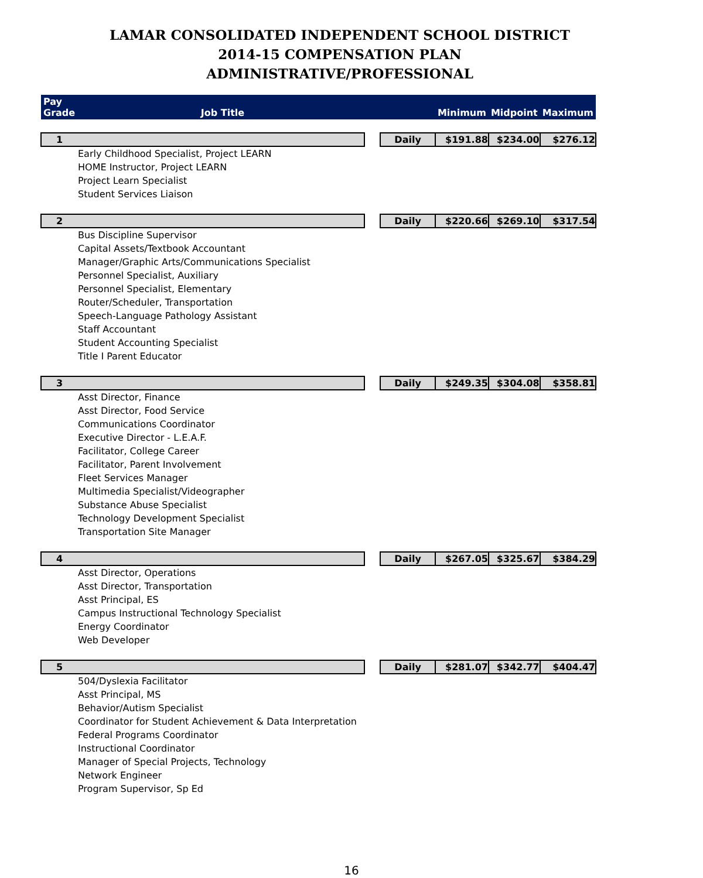LAMAR CONSOLIDATED INDEPENDENT SCHOOL DISTRICT
2014-15 COMPENSATION PLAN
ADMINISTRATIVE/PROFESSIONAL
| Pay Grade | Job Title | | | Minimum | Midpoint | Maximum |
| --- | --- | --- | --- | --- | --- | --- |
| 1 | | | Daily | $191.88 | $234.00 | $276.12 |
| Early Childhood Specialist, Project LEARN | | | | | | |
| HOME Instructor, Project LEARN | | | | | | |
| Project Learn Specialist | | | | | | |
| Student Services Liaison | | | | | | |
| 2 | | | Daily | $220.66 | $269.10 | $317.54 |
| Bus Discipline Supervisor | | | | | | |
| Capital Assets/Textbook Accountant | | | | | | |
| Manager/Graphic Arts/Communications Specialist | | | | | | |
| Personnel Specialist, Auxiliary | | | | | | |
| Personnel Specialist, Elementary | | | | | | |
| Router/Scheduler, Transportation | | | | | | |
| Speech-Language Pathology Assistant | | | | | | |
| Staff Accountant | | | | | | |
| Student Accounting Specialist | | | | | | |
| Title I Parent Educator | | | | | | |
| 3 | | | Daily | $249.35 | $304.08 | $358.81 |
| Asst Director, Finance | | | | | | |
| Asst Director, Food Service | | | | | | |
| Communications Coordinator | | | | | | |
| Executive Director - L.E.A.F. | | | | | | |
| Facilitator, College Career | | | | | | |
| Facilitator, Parent Involvement | | | | | | |
| Fleet Services Manager | | | | | | |
| Multimedia Specialist/Videographer | | | | | | |
| Substance Abuse Specialist | | | | | | |
| Technology Development Specialist | | | | | | |
| Transportation Site Manager | | | | | | |
| 4 | | | Daily | $267.05 | $325.67 | $384.29 |
| Asst Director, Operations | | | | | | |
| Asst Director, Transportation | | | | | | |
| Asst Principal, ES | | | | | | |
| Campus Instructional Technology Specialist | | | | | | |
| Energy Coordinator | | | | | | |
| Web Developer | | | | | | |
| 5 | | | Daily | $281.07 | $342.77 | $404.47 |
| 504/Dyslexia Facilitator | | | | | | |
| Asst Principal, MS | | | | | | |
| Behavior/Autism Specialist | | | | | | |
| Coordinator for Student Achievement & Data Interpretation | | | | | | |
| Federal Programs Coordinator | | | | | | |
| Instructional Coordinator | | | | | | |
| Manager of Special Projects, Technology | | | | | | |
| Network Engineer | | | | | | |
| Program Supervisor, Sp Ed | | | | | | |
16